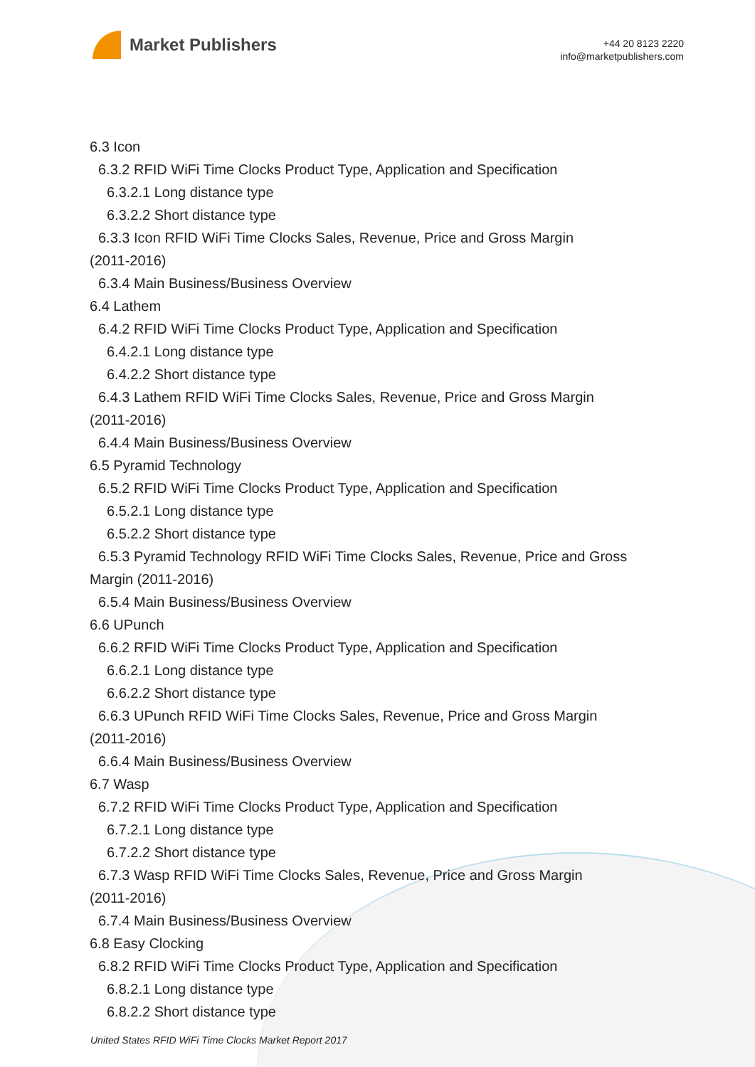Market Publishers
+44 20 8123 2220
info@marketpublishers.com
6.3 Icon
6.3.2 RFID WiFi Time Clocks Product Type, Application and Specification
6.3.2.1 Long distance type
6.3.2.2 Short distance type
6.3.3 Icon RFID WiFi Time Clocks Sales, Revenue, Price and Gross Margin
(2011-2016)
6.3.4 Main Business/Business Overview
6.4 Lathem
6.4.2 RFID WiFi Time Clocks Product Type, Application and Specification
6.4.2.1 Long distance type
6.4.2.2 Short distance type
6.4.3 Lathem RFID WiFi Time Clocks Sales, Revenue, Price and Gross Margin
(2011-2016)
6.4.4 Main Business/Business Overview
6.5 Pyramid Technology
6.5.2 RFID WiFi Time Clocks Product Type, Application and Specification
6.5.2.1 Long distance type
6.5.2.2 Short distance type
6.5.3 Pyramid Technology RFID WiFi Time Clocks Sales, Revenue, Price and Gross
Margin (2011-2016)
6.5.4 Main Business/Business Overview
6.6 UPunch
6.6.2 RFID WiFi Time Clocks Product Type, Application and Specification
6.6.2.1 Long distance type
6.6.2.2 Short distance type
6.6.3 UPunch RFID WiFi Time Clocks Sales, Revenue, Price and Gross Margin
(2011-2016)
6.6.4 Main Business/Business Overview
6.7 Wasp
6.7.2 RFID WiFi Time Clocks Product Type, Application and Specification
6.7.2.1 Long distance type
6.7.2.2 Short distance type
6.7.3 Wasp RFID WiFi Time Clocks Sales, Revenue, Price and Gross Margin
(2011-2016)
6.7.4 Main Business/Business Overview
6.8 Easy Clocking
6.8.2 RFID WiFi Time Clocks Product Type, Application and Specification
6.8.2.1 Long distance type
6.8.2.2 Short distance type
United States RFID WiFi Time Clocks Market Report 2017